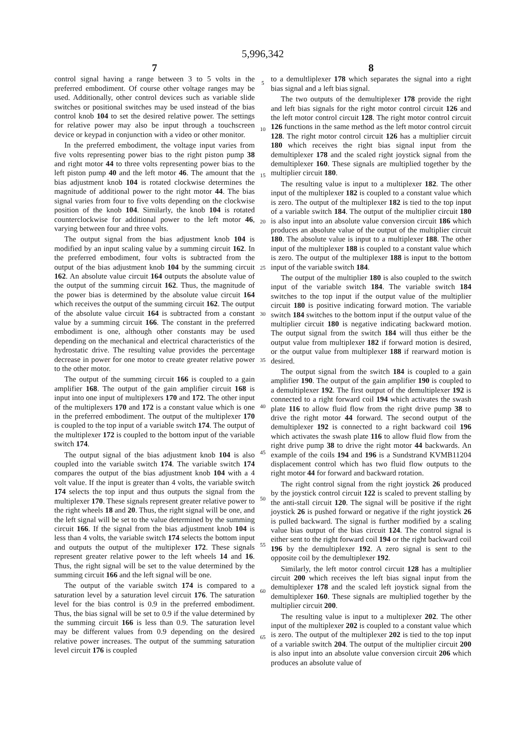5,996,342
7
control signal having a range between 3 to 5 volts in the preferred embodiment. Of course other voltage ranges may be used. Additionally, other control devices such as variable slide switches or positional switches may be used instead of the bias control knob 104 to set the desired relative power. The settings for relative power may also be input through a touchscreen device or keypad in conjunction with a video or other monitor.
In the preferred embodiment, the voltage input varies from five volts representing power bias to the right piston pump 38 and right motor 44 to three volts representing power bias to the left piston pump 40 and the left motor 46. The amount that the bias adjustment knob 104 is rotated clockwise determines the magnitude of additional power to the right motor 44. The bias signal varies from four to five volts depending on the clockwise position of the knob 104. Similarly, the knob 104 is rotated counterclockwise for additional power to the left motor 46, varying between four and three volts.
The output signal from the bias adjustment knob 104 is modified by an input scaling value by a summing circuit 162. In the preferred embodiment, four volts is subtracted from the output of the bias adjustment knob 104 by the summing circuit 162. An absolute value circuit 164 outputs the absolute value of the output of the summing circuit 162. Thus, the magnitude of the power bias is determined by the absolute value circuit 164 which receives the output of the summing circuit 162. The output of the absolute value circuit 164 is subtracted from a constant value by a summing circuit 166. The constant in the preferred embodiment is one, although other constants may be used depending on the mechanical and electrical characteristics of the hydrostatic drive. The resulting value provides the percentage decrease in power for one motor to create greater relative power to the other motor.
The output of the summing circuit 166 is coupled to a gain amplifier 168. The output of the gain amplifier circuit 168 is input into one input of multiplexers 170 and 172. The other input of the multiplexers 170 and 172 is a constant value which is one in the preferred embodiment. The output of the multiplexer 170 is coupled to the top input of a variable switch 174. The output of the multiplexer 172 is coupled to the bottom input of the variable switch 174.
The output signal of the bias adjustment knob 104 is also coupled into the variable switch 174. The variable switch 174 compares the output of the bias adjustment knob 104 with a 4 volt value. If the input is greater than 4 volts, the variable switch 174 selects the top input and thus outputs the signal from the multiplexer 170. These signals represent greater relative power to the right wheels 18 and 20. Thus, the right signal will be one, and the left signal will be set to the value determined by the summing circuit 166. If the signal from the bias adjustment knob 104 is less than 4 volts, the variable switch 174 selects the bottom input and outputs the output of the multiplexer 172. These signals represent greater relative power to the left wheels 14 and 16. Thus, the right signal will be set to the value determined by the summing circuit 166 and the left signal will be one.
The output of the variable switch 174 is compared to a saturation level by a saturation level circuit 176. The saturation level for the bias control is 0.9 in the preferred embodiment. Thus, the bias signal will be set to 0.9 if the value determined by the summing circuit 166 is less than 0.9. The saturation level may be different values from 0.9 depending on the desired relative power increases. The output of the summing saturation level circuit 176 is coupled
5
10
15
20
25
30
35
40
45
50
55
60
65
8
to a demultliplexer 178 which separates the signal into a right bias signal and a left bias signal.
The two outputs of the demultiplexer 178 provide the right and left bias signals for the right motor control circuit 126 and the left motor control circuit 128. The right motor control circuit 126 functions in the same method as the left motor control circuit 128. The right motor control circuit 126 has a multiplier circuit 180 which receives the right bias signal input from the demultiplexer 178 and the scaled right joystick signal from the demultiplexer 160. These signals are multiplied together by the multiplier circuit 180.
The resulting value is input to a multiplexer 182. The other input of the multiplexer 182 is coupled to a constant value which is zero. The output of the multiplexer 182 is tied to the top input of a variable switch 184. The output of the multiplier circuit 180 is also input into an absolute value conversion circuit 186 which produces an absolute value of the output of the multiplier circuit 180. The absolute value is input to a multiplexer 188. The other input of the multiplexer 188 is coupled to a constant value which is zero. The output of the multiplexer 188 is input to the bottom input of the variable switch 184.
The output of the multiplier 180 is also coupled to the switch input of the variable switch 184. The variable switch 184 switches to the top input if the output value of the multiplier circuit 180 is positive indicating forward motion. The variable switch 184 switches to the bottom input if the output value of the multiplier circuit 180 is negative indicating backward motion. The output signal from the switch 184 will thus either be the output value from multiplexer 182 if forward motion is desired, or the output value from multiplexer 188 if rearward motion is desired.
The output signal from the switch 184 is coupled to a gain amplifier 190. The output of the gain amplifier 190 is coupled to a demultiplexer 192. The first output of the demultiplexer 192 is connected to a right forward coil 194 which activates the swash plate 116 to allow fluid flow from the right drive pump 38 to drive the right motor 44 forward. The second output of the demultiplexer 192 is connected to a right backward coil 196 which activates the swash plate 116 to allow fluid flow from the right drive pump 38 to drive the right motor 44 backwards. An example of the coils 194 and 196 is a Sundstrand KVMB11204 displacement control which has two fluid flow outputs to the right motor 44 for forward and backward rotation.
The right control signal from the right joystick 26 produced by the joystick control circuit 122 is scaled to prevent stalling by the anti-stall circuit 120. The signal will be positive if the right joystick 26 is pushed forward or negative if the right joystick 26 is pulled backward. The signal is further modified by a scaling value bias output of the bias circuit 124. The control signal is either sent to the right forward coil 194 or the right backward coil 196 by the demultiplexer 192. A zero signal is sent to the opposite coil by the demultiplexer 192.
Similarly, the left motor control circuit 128 has a multiplier circuit 200 which receives the left bias signal input from the demultiplexer 178 and the scaled left joystick signal from the demultiplexer 160. These signals are multiplied together by the multiplier circuit 200.
The resulting value is input to a multiplexer 202. The other input of the multiplexer 202 is coupled to a constant value which is zero. The output of the multiplexer 202 is tied to the top input of a variable switch 204. The output of the multiplier circuit 200 is also input into an absolute value conversion circuit 206 which produces an absolute value of